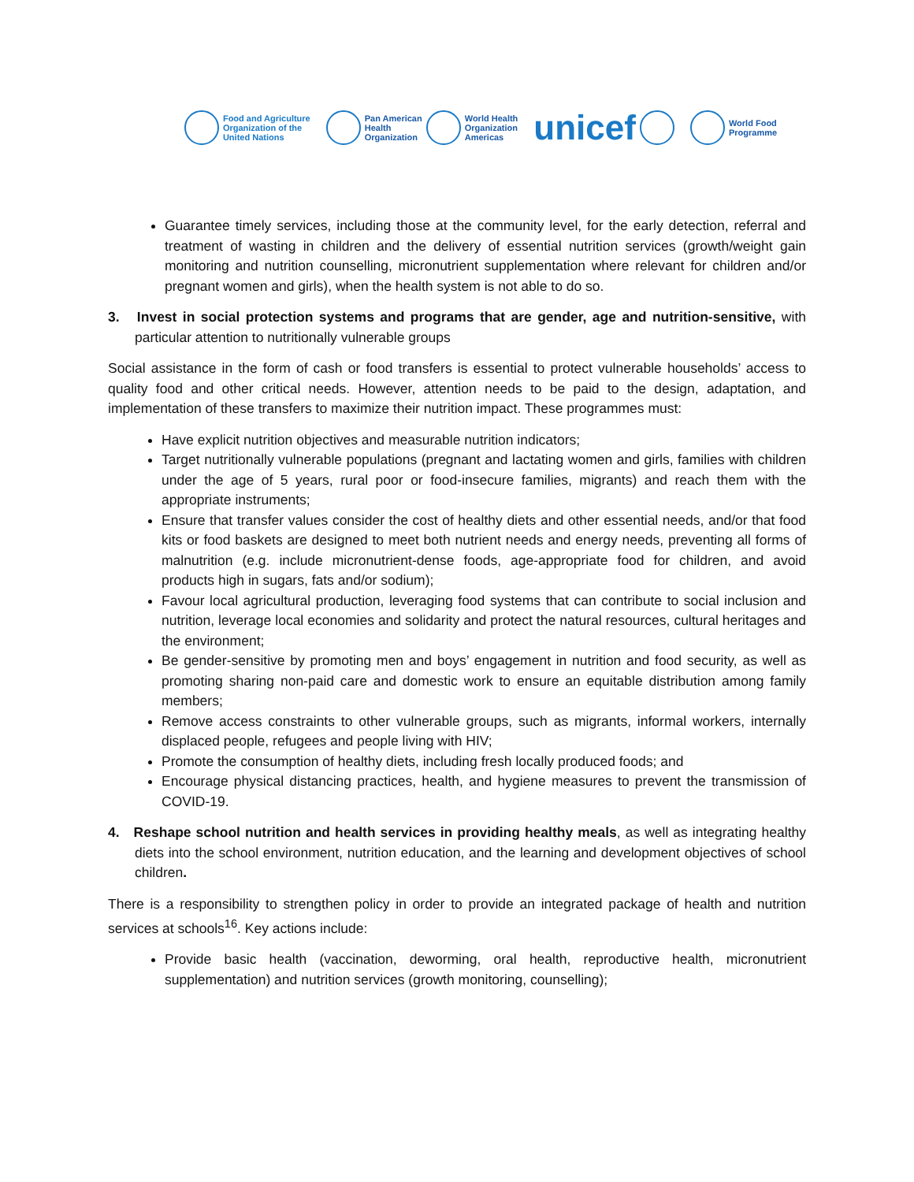Food and Agriculture
Organization of the
United Nations
Pan American
Health
Organization
World Health
Organization
Americas
unicef
World Food
Programme
Guarantee timely services, including those at the community level, for the early detection, referral and treatment of wasting in children and the delivery of essential nutrition services (growth/weight gain monitoring and nutrition counselling, micronutrient supplementation where relevant for children and/or pregnant women and girls), when the health system is not able to do so.
3. Invest in social protection systems and programs that are gender, age and nutrition-sensitive, with particular attention to nutritionally vulnerable groups
Social assistance in the form of cash or food transfers is essential to protect vulnerable households’ access to quality food and other critical needs. However, attention needs to be paid to the design, adaptation, and implementation of these transfers to maximize their nutrition impact. These programmes must:
Have explicit nutrition objectives and measurable nutrition indicators;
Target nutritionally vulnerable populations (pregnant and lactating women and girls, families with children under the age of 5 years, rural poor or food-insecure families, migrants) and reach them with the appropriate instruments;
Ensure that transfer values consider the cost of healthy diets and other essential needs, and/or that food kits or food baskets are designed to meet both nutrient needs and energy needs, preventing all forms of malnutrition (e.g. include micronutrient-dense foods, age-appropriate food for children, and avoid products high in sugars, fats and/or sodium);
Favour local agricultural production, leveraging food systems that can contribute to social inclusion and nutrition, leverage local economies and solidarity and protect the natural resources, cultural heritages and the environment;
Be gender-sensitive by promoting men and boys’ engagement in nutrition and food security, as well as promoting sharing non-paid care and domestic work to ensure an equitable distribution among family members;
Remove access constraints to other vulnerable groups, such as migrants, informal workers, internally displaced people, refugees and people living with HIV;
Promote the consumption of healthy diets, including fresh locally produced foods; and
Encourage physical distancing practices, health, and hygiene measures to prevent the transmission of COVID-19.
4. Reshape school nutrition and health services in providing healthy meals, as well as integrating healthy diets into the school environment, nutrition education, and the learning and development objectives of school children.
There is a responsibility to strengthen policy in order to provide an integrated package of health and nutrition services at schools<sup>16</sup>. Key actions include:
Provide basic health (vaccination, deworming, oral health, reproductive health, micronutrient supplementation) and nutrition services (growth monitoring, counselling);